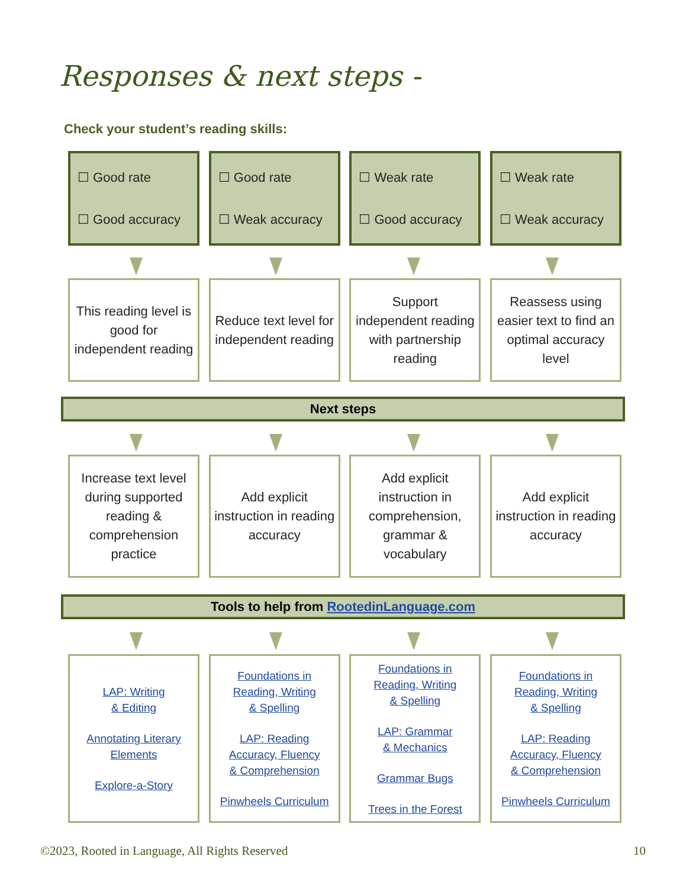Responses & next steps -
Check your student’s reading skills:
☐ Good rate
☐ Good accuracy
☐ Good rate
☐ Weak accuracy
☐ Weak rate
☐ Good accuracy
☐ Weak rate
☐ Weak accuracy
This reading level is good for independent reading
Reduce text level for independent reading
Support independent reading with partnership reading
Reassess using easier text to find an optimal accuracy level
Next steps
Increase text level during supported reading & comprehension practice
Add explicit instruction in reading accuracy
Add explicit instruction in comprehension, grammar & vocabulary
Add explicit instruction in reading accuracy
Tools to help from RootedinLanguage.com
LAP: Writing
& Editing
Annotating Literary
Elements
Explore-a-Story
Foundations in
Reading, Writing
& Spelling
LAP: Reading
Accuracy, Fluency
& Comprehension
Pinwheels Curriculum
Foundations in
Reading, Writing
& Spelling
LAP: Grammar
& Mechanics
Grammar Bugs
Trees in the Forest
Foundations in
Reading, Writing
& Spelling
LAP: Reading
Accuracy, Fluency
& Comprehension
Pinwheels Curriculum
©2023, Rooted in Language, All Rights Reserved 10